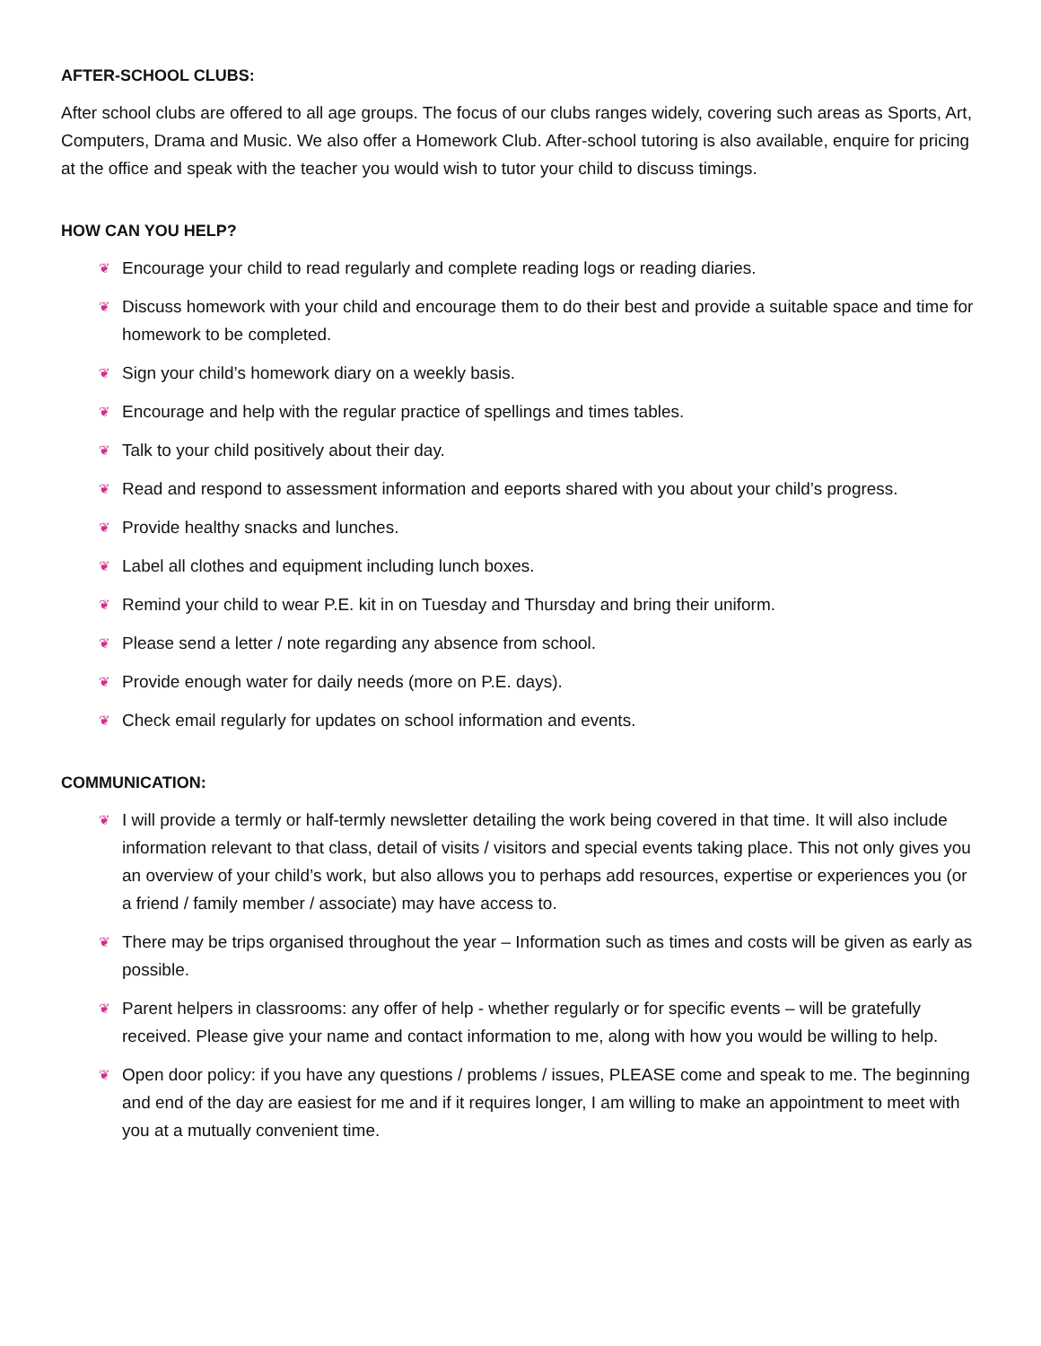AFTER-SCHOOL CLUBS:
After school clubs are offered to all age groups. The focus of our clubs ranges widely, covering such areas as Sports, Art, Computers, Drama and Music. We also offer a Homework Club. After-school tutoring is also available, enquire for pricing at the office and speak with the teacher you would wish to tutor your child to discuss timings.
HOW CAN YOU HELP?
❦ Encourage your child to read regularly and complete reading logs or reading diaries.
❦ Discuss homework with your child and encourage them to do their best and provide a suitable space and time for homework to be completed.
❦ Sign your child’s homework diary on a weekly basis.
❦ Encourage and help with the regular practice of spellings and times tables.
❦ Talk to your child positively about their day.
❦ Read and respond to assessment information and eeports shared with you about your child’s progress.
❦ Provide healthy snacks and lunches.
❦ Label all clothes and equipment including lunch boxes.
❦ Remind your child to wear P.E. kit in on Tuesday and Thursday and bring their uniform.
❦ Please send a letter / note regarding any absence from school.
❦ Provide enough water for daily needs (more on P.E. days).
❦ Check email regularly for updates on school information and events.
COMMUNICATION:
❦ I will provide a termly or half-termly newsletter detailing the work being covered in that time. It will also include information relevant to that class, detail of visits / visitors and special events taking place. This not only gives you an overview of your child’s work, but also allows you to perhaps add resources, expertise or experiences you (or a friend / family member / associate) may have access to.
❦ There may be trips organised throughout the year – Information such as times and costs will be given as early as possible.
❦ Parent helpers in classrooms: any offer of help - whether regularly or for specific events – will be gratefully received. Please give your name and contact information to me, along with how you would be willing to help.
❦ Open door policy: if you have any questions / problems / issues, PLEASE come and speak to me. The beginning and end of the day are easiest for me and if it requires longer, I am willing to make an appointment to meet with you at a mutually convenient time.